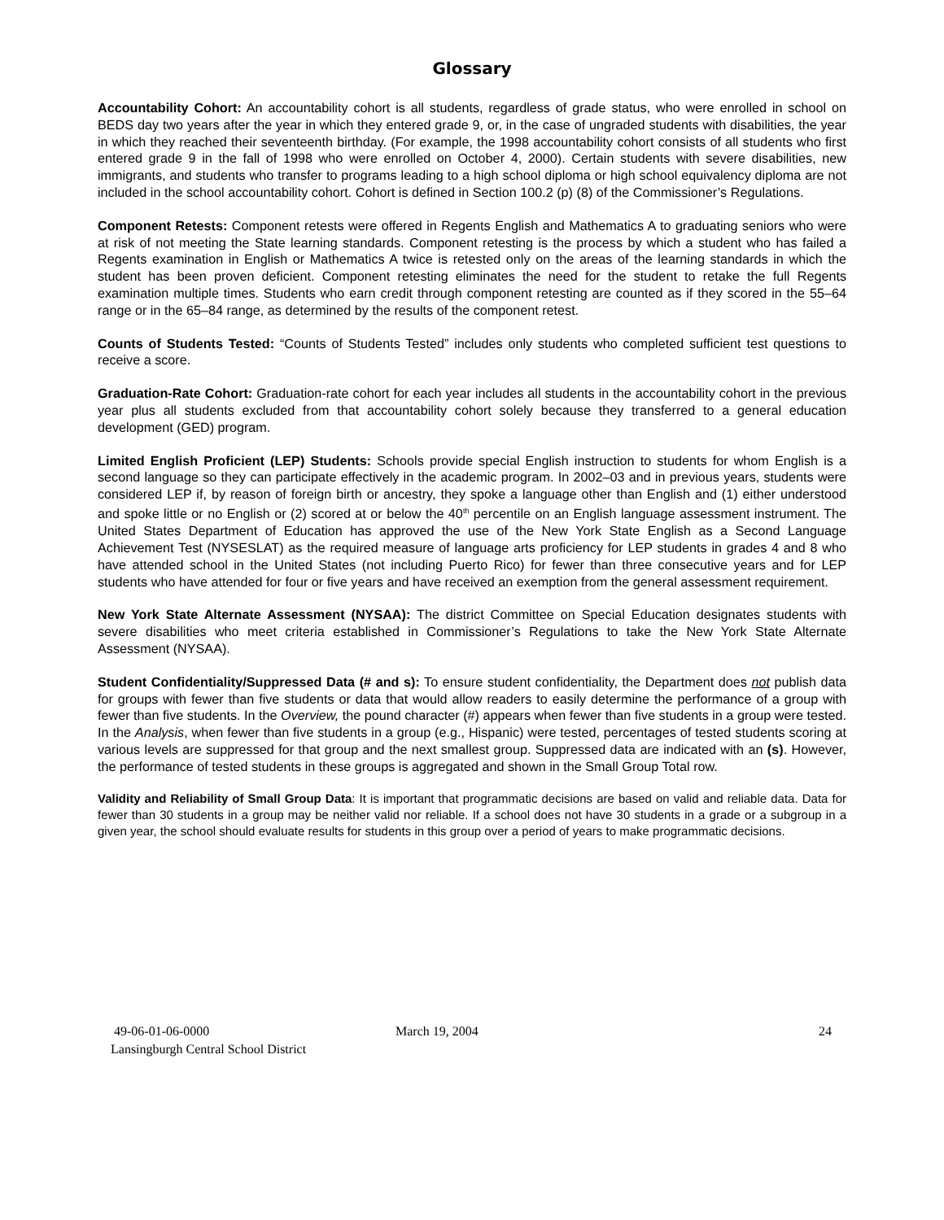Glossary
Accountability Cohort: An accountability cohort is all students, regardless of grade status, who were enrolled in school on BEDS day two years after the year in which they entered grade 9, or, in the case of ungraded students with disabilities, the year in which they reached their seventeenth birthday. (For example, the 1998 accountability cohort consists of all students who first entered grade 9 in the fall of 1998 who were enrolled on October 4, 2000). Certain students with severe disabilities, new immigrants, and students who transfer to programs leading to a high school diploma or high school equivalency diploma are not included in the school accountability cohort. Cohort is defined in Section 100.2 (p) (8) of the Commissioner’s Regulations.
Component Retests: Component retests were offered in Regents English and Mathematics A to graduating seniors who were at risk of not meeting the State learning standards. Component retesting is the process by which a student who has failed a Regents examination in English or Mathematics A twice is retested only on the areas of the learning standards in which the student has been proven deficient. Component retesting eliminates the need for the student to retake the full Regents examination multiple times. Students who earn credit through component retesting are counted as if they scored in the 55–64 range or in the 65–84 range, as determined by the results of the component retest.
Counts of Students Tested: “Counts of Students Tested” includes only students who completed sufficient test questions to receive a score.
Graduation-Rate Cohort: Graduation-rate cohort for each year includes all students in the accountability cohort in the previous year plus all students excluded from that accountability cohort solely because they transferred to a general education development (GED) program.
Limited English Proficient (LEP) Students: Schools provide special English instruction to students for whom English is a second language so they can participate effectively in the academic program. In 2002–03 and in previous years, students were considered LEP if, by reason of foreign birth or ancestry, they spoke a language other than English and (1) either understood and spoke little or no English or (2) scored at or below the 40<sup>th</sup> percentile on an English language assessment instrument. The United States Department of Education has approved the use of the New York State English as a Second Language Achievement Test (NYSESLAT) as the required measure of language arts proficiency for LEP students in grades 4 and 8 who have attended school in the United States (not including Puerto Rico) for fewer than three consecutive years and for LEP students who have attended for four or five years and have received an exemption from the general assessment requirement.
New York State Alternate Assessment (NYSAA): The district Committee on Special Education designates students with severe disabilities who meet criteria established in Commissioner’s Regulations to take the New York State Alternate Assessment (NYSAA).
Student Confidentiality/Suppressed Data (# and s): To ensure student confidentiality, the Department does not publish data for groups with fewer than five students or data that would allow readers to easily determine the performance of a group with fewer than five students. In the Overview, the pound character (#) appears when fewer than five students in a group were tested. In the Analysis, when fewer than five students in a group (e.g., Hispanic) were tested, percentages of tested students scoring at various levels are suppressed for that group and the next smallest group. Suppressed data are indicated with an (s). However, the performance of tested students in these groups is aggregated and shown in the Small Group Total row.
Validity and Reliability of Small Group Data: It is important that programmatic decisions are based on valid and reliable data. Data for fewer than 30 students in a group may be neither valid nor reliable. If a school does not have 30 students in a grade or a subgroup in a given year, the school should evaluate results for students in this group over a period of years to make programmatic decisions.
49-06-01-06-0000
Lansingburgh Central School District
March 19, 2004 24